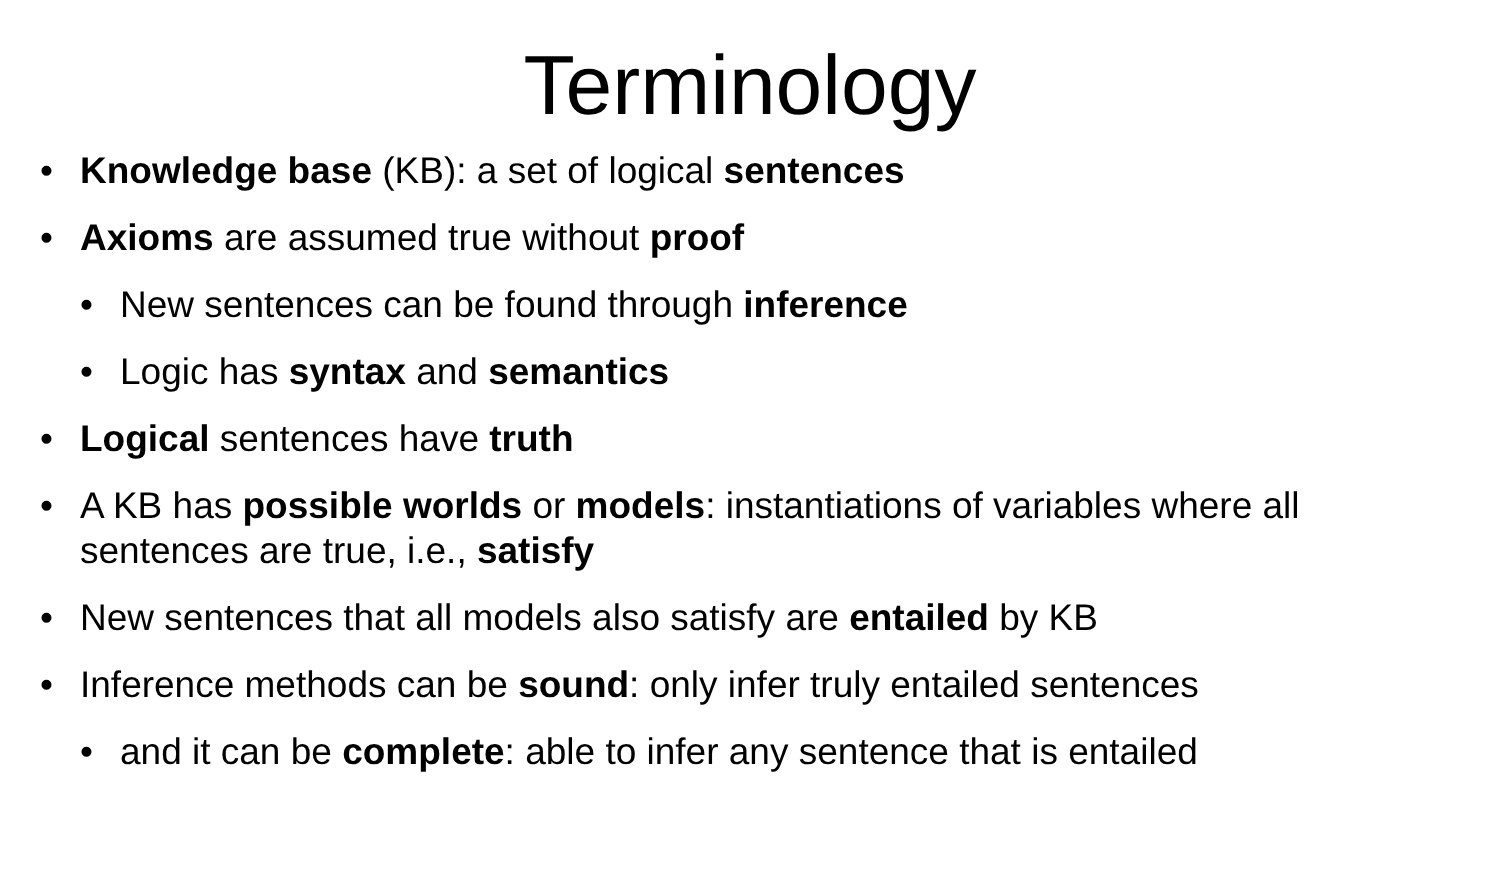Terminology
• Knowledge base (KB): a set of logical sentences
• Axioms are assumed true without proof
• New sentences can be found through inference
• Logic has syntax and semantics
• Logical sentences have truth
• A KB has possible worlds or models: instantiations of variables where all sentences are true, i.e., satisfy
• New sentences that all models also satisfy are entailed by KB
• Inference methods can be sound: only infer truly entailed sentences
• and it can be complete: able to infer any sentence that is entailed